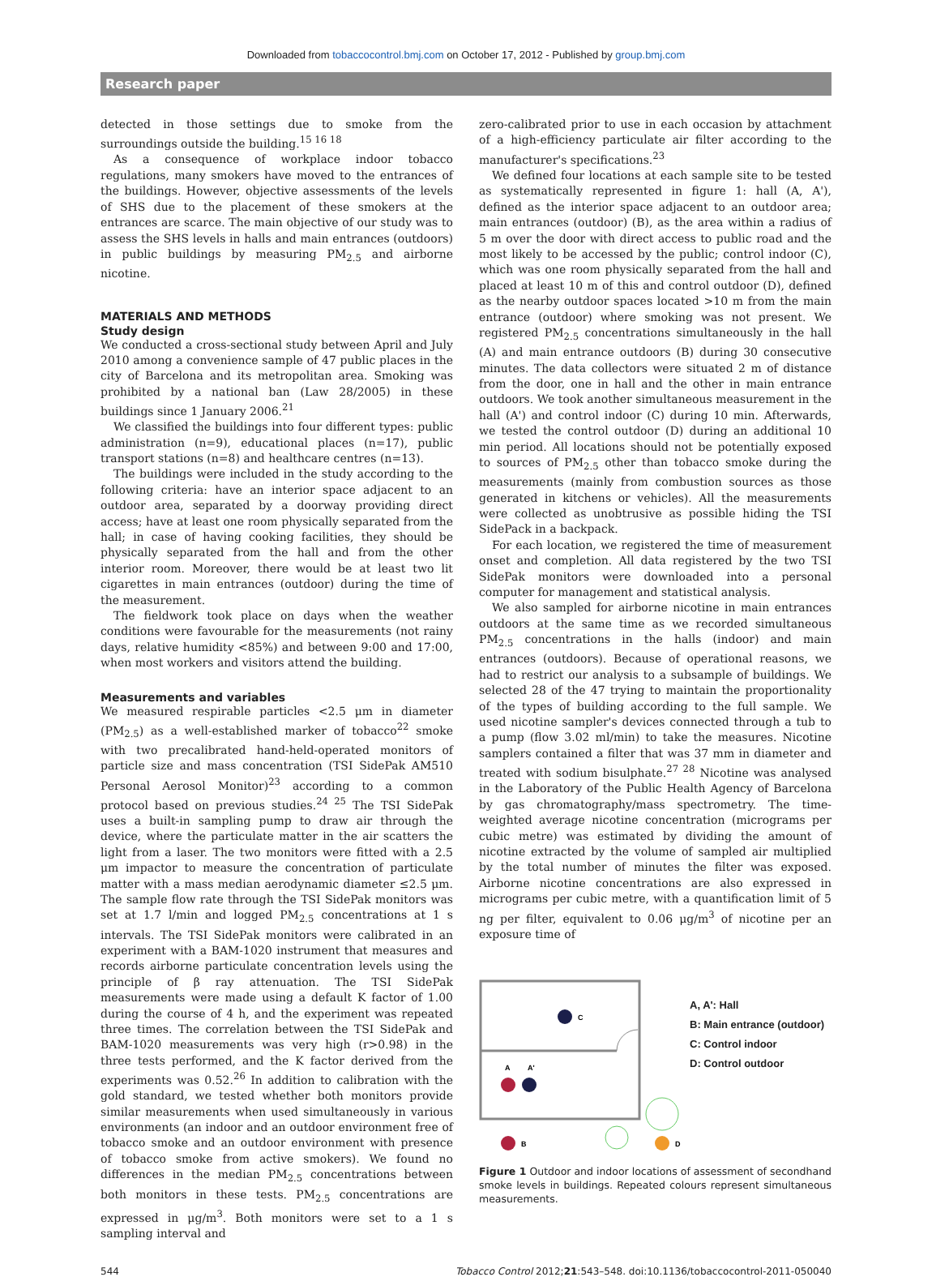Downloaded from tobaccocontrol.bmj.com on October 17, 2012 - Published by group.bmj.com
Research paper
detected in those settings due to smoke from the surroundings outside the building.<sup>15 16 18</sup>
As a consequence of workplace indoor tobacco regulations, many smokers have moved to the entrances of the buildings. However, objective assessments of the levels of SHS due to the placement of these smokers at the entrances are scarce. The main objective of our study was to assess the SHS levels in halls and main entrances (outdoors) in public buildings by measuring PM<sub>2.5</sub> and airborne nicotine.
MATERIALS AND METHODS
Study design
We conducted a cross-sectional study between April and July 2010 among a convenience sample of 47 public places in the city of Barcelona and its metropolitan area. Smoking was prohibited by a national ban (Law 28/2005) in these buildings since 1 January 2006.<sup>21</sup>
We classified the buildings into four different types: public administration (n=9), educational places (n=17), public transport stations (n=8) and healthcare centres (n=13).
The buildings were included in the study according to the following criteria: have an interior space adjacent to an outdoor area, separated by a doorway providing direct access; have at least one room physically separated from the hall; in case of having cooking facilities, they should be physically separated from the hall and from the other interior room. Moreover, there would be at least two lit cigarettes in main entrances (outdoor) during the time of the measurement.
The fieldwork took place on days when the weather conditions were favourable for the measurements (not rainy days, relative humidity <85%) and between 9:00 and 17:00, when most workers and visitors attend the building.
Measurements and variables
We measured respirable particles <2.5 μm in diameter (PM<sub>2.5</sub>) as a well-established marker of tobacco<sup>22</sup> smoke with two precalibrated hand-held-operated monitors of particle size and mass concentration (TSI SidePak AM510 Personal Aerosol Monitor)<sup>23</sup> according to a common protocol based on previous studies.<sup>24 25</sup> The TSI SidePak uses a built-in sampling pump to draw air through the device, where the particulate matter in the air scatters the light from a laser. The two monitors were fitted with a 2.5 μm impactor to measure the concentration of particulate matter with a mass median aerodynamic diameter ≤2.5 μm. The sample flow rate through the TSI SidePak monitors was set at 1.7 l/min and logged PM<sub>2.5</sub> concentrations at 1 s intervals. The TSI SidePak monitors were calibrated in an experiment with a BAM-1020 instrument that measures and records airborne particulate concentration levels using the principle of β ray attenuation. The TSI SidePak measurements were made using a default K factor of 1.00 during the course of 4 h, and the experiment was repeated three times. The correlation between the TSI SidePak and BAM-1020 measurements was very high (r>0.98) in the three tests performed, and the K factor derived from the experiments was 0.52.<sup>26</sup> In addition to calibration with the gold standard, we tested whether both monitors provide similar measurements when used simultaneously in various environments (an indoor and an outdoor environment free of tobacco smoke and an outdoor environment with presence of tobacco smoke from active smokers). We found no differences in the median PM<sub>2.5</sub> concentrations between both monitors in these tests. PM<sub>2.5</sub> concentrations are expressed in μg/m<sup>3</sup>. Both monitors were set to a 1 s sampling interval and
zero-calibrated prior to use in each occasion by attachment of a high-efficiency particulate air filter according to the manufacturer's specifications.<sup>23</sup>
We defined four locations at each sample site to be tested as systematically represented in figure 1: hall (A, A'), defined as the interior space adjacent to an outdoor area; main entrances (outdoor) (B), as the area within a radius of 5 m over the door with direct access to public road and the most likely to be accessed by the public; control indoor (C), which was one room physically separated from the hall and placed at least 10 m of this and control outdoor (D), defined as the nearby outdoor spaces located >10 m from the main entrance (outdoor) where smoking was not present. We registered PM<sub>2.5</sub> concentrations simultaneously in the hall (A) and main entrance outdoors (B) during 30 consecutive minutes. The data collectors were situated 2 m of distance from the door, one in hall and the other in main entrance outdoors. We took another simultaneous measurement in the hall (A') and control indoor (C) during 10 min. Afterwards, we tested the control outdoor (D) during an additional 10 min period. All locations should not be potentially exposed to sources of PM<sub>2.5</sub> other than tobacco smoke during the measurements (mainly from combustion sources as those generated in kitchens or vehicles). All the measurements were collected as unobtrusive as possible hiding the TSI SidePack in a backpack.
For each location, we registered the time of measurement onset and completion. All data registered by the two TSI SidePak monitors were downloaded into a personal computer for management and statistical analysis.
We also sampled for airborne nicotine in main entrances outdoors at the same time as we recorded simultaneous PM<sub>2.5</sub> concentrations in the halls (indoor) and main entrances (outdoors). Because of operational reasons, we had to restrict our analysis to a subsample of buildings. We selected 28 of the 47 trying to maintain the proportionality of the types of building according to the full sample. We used nicotine sampler's devices connected through a tub to a pump (flow 3.02 ml/min) to take the measures. Nicotine samplers contained a filter that was 37 mm in diameter and treated with sodium bisulphate.<sup>27 28</sup> Nicotine was analysed in the Laboratory of the Public Health Agency of Barcelona by gas chromatography/mass spectrometry. The time-weighted average nicotine concentration (micrograms per cubic metre) was estimated by dividing the amount of nicotine extracted by the volume of sampled air multiplied by the total number of minutes the filter was exposed. Airborne nicotine concentrations are also expressed in micrograms per cubic metre, with a quantification limit of 5 ng per filter, equivalent to 0.06 μg/m<sup>3</sup> of nicotine per an exposure time of
C
A
A'
B
D
A, A': Hall
B: Main entrance (outdoor)
C: Control indoor
D: Control outdoor
Figure 1 Outdoor and indoor locations of assessment of secondhand smoke levels in buildings. Repeated colours represent simultaneous measurements.
544 Tobacco Control 2012;21:543–548. doi:10.1136/tobaccocontrol-2011-050040